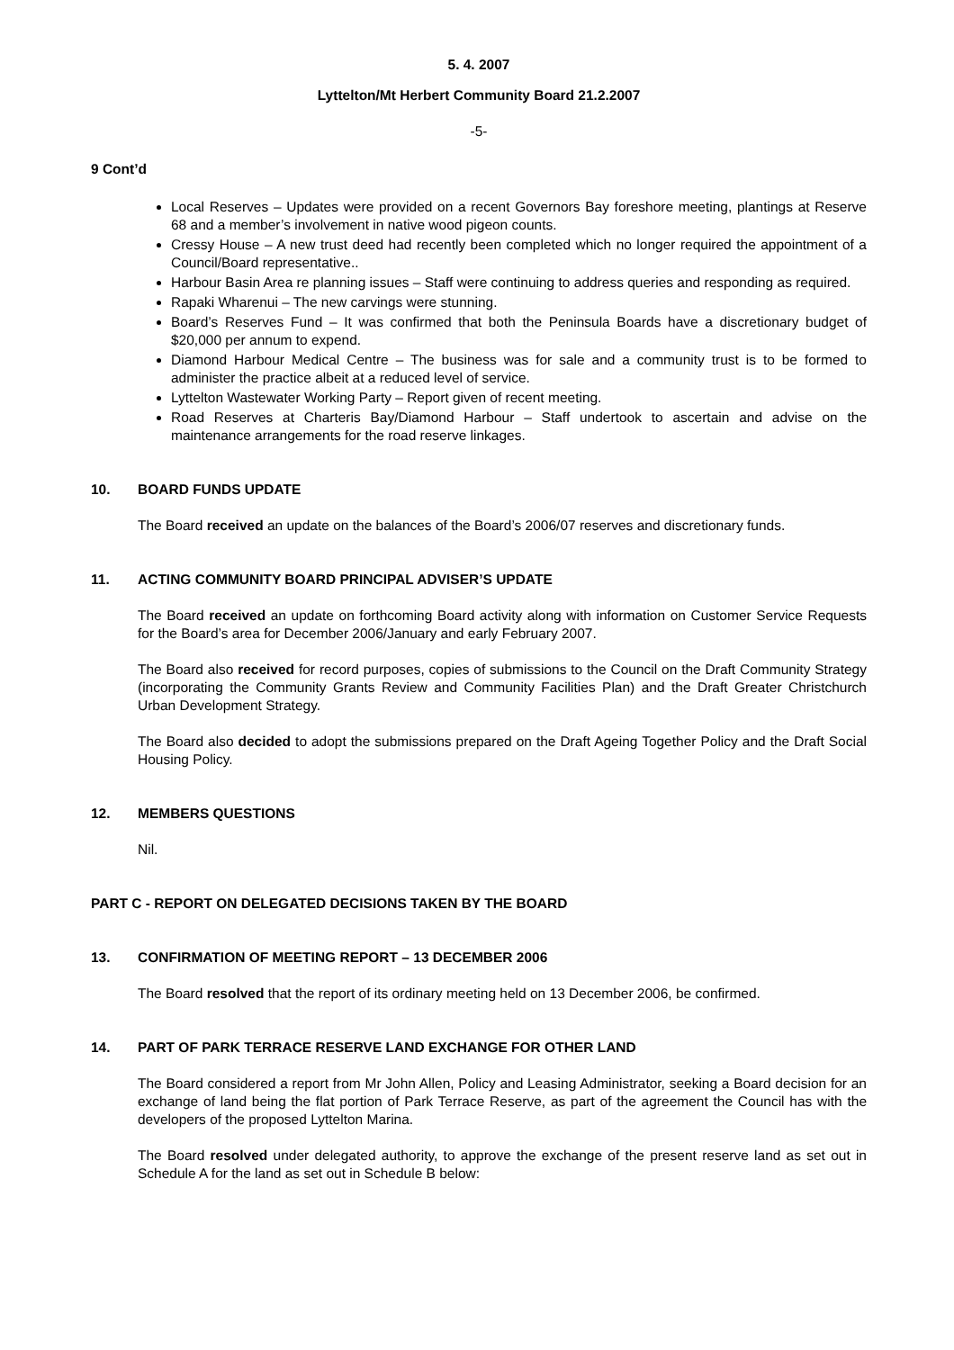5. 4. 2007
Lyttelton/Mt Herbert Community Board 21.2.2007
-5-
9 Cont’d
Local Reserves – Updates were provided on a recent Governors Bay foreshore meeting, plantings at Reserve 68 and a member’s involvement in native wood pigeon counts.
Cressy House – A new trust deed had recently been completed which no longer required the appointment of a Council/Board representative..
Harbour Basin Area re planning issues – Staff were continuing to address queries and responding as required.
Rapaki Wharenui – The new carvings were stunning.
Board’s Reserves Fund – It was confirmed that both the Peninsula Boards have a discretionary budget of $20,000 per annum to expend.
Diamond Harbour Medical Centre – The business was for sale and a community trust is to be formed to administer the practice albeit at a reduced level of service.
Lyttelton Wastewater Working Party – Report given of recent meeting.
Road Reserves at Charteris Bay/Diamond Harbour – Staff undertook to ascertain and advise on the maintenance arrangements for the road reserve linkages.
10. BOARD FUNDS UPDATE
The Board received an update on the balances of the Board’s 2006/07 reserves and discretionary funds.
11. ACTING COMMUNITY BOARD PRINCIPAL ADVISER’S UPDATE
The Board received an update on forthcoming Board activity along with information on Customer Service Requests for the Board’s area for December 2006/January and early February 2007.
The Board also received for record purposes, copies of submissions to the Council on the Draft Community Strategy (incorporating the Community Grants Review and Community Facilities Plan) and the Draft Greater Christchurch Urban Development Strategy.
The Board also decided to adopt the submissions prepared on the Draft Ageing Together Policy and the Draft Social Housing Policy.
12. MEMBERS QUESTIONS
Nil.
PART C - REPORT ON DELEGATED DECISIONS TAKEN BY THE BOARD
13. CONFIRMATION OF MEETING REPORT – 13 DECEMBER 2006
The Board resolved that the report of its ordinary meeting held on 13 December 2006, be confirmed.
14. PART OF PARK TERRACE RESERVE LAND EXCHANGE FOR OTHER LAND
The Board considered a report from Mr John Allen, Policy and Leasing Administrator, seeking a Board decision for an exchange of land being the flat portion of Park Terrace Reserve, as part of the agreement the Council has with the developers of the proposed Lyttelton Marina.
The Board resolved under delegated authority, to approve the exchange of the present reserve land as set out in Schedule A for the land as set out in Schedule B below: